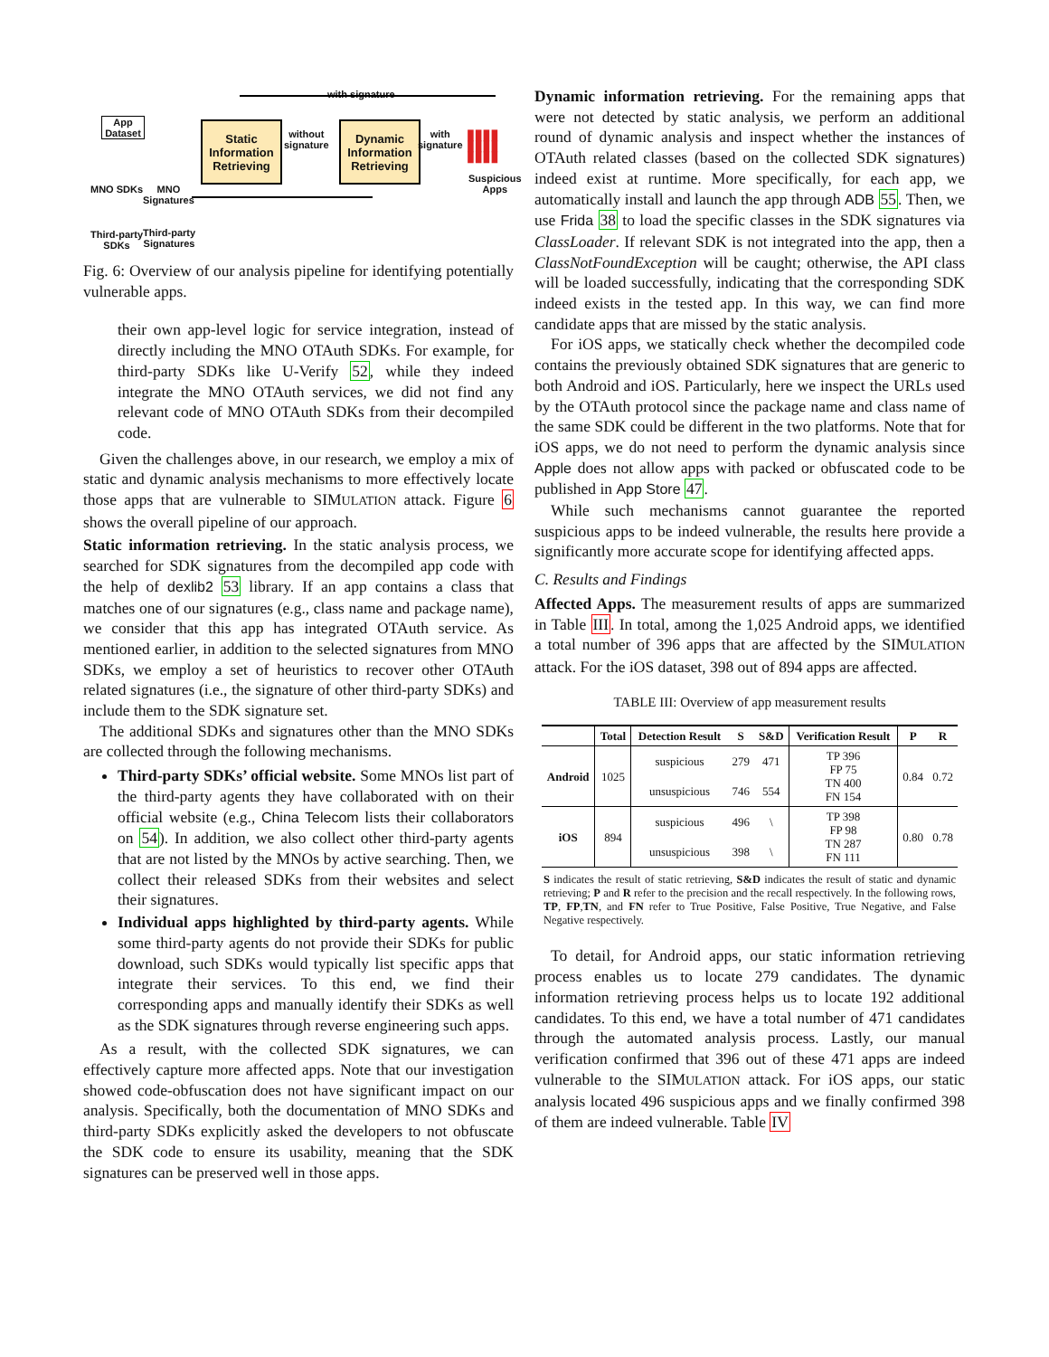App Dataset
Static Information Retrieving
Dynamic Information Retrieving
with signature
without
signature
with
signature
▮▮▮▮
▮▮▮▮
▮▮▮▮
Suspicious
Apps
MNO SDKs
MNO
Signatures
Third-party
SDKs
Third-party
Signatures
Fig. 6: Overview of our analysis pipeline for identifying potentially vulnerable apps.
their own app-level logic for service integration, instead of directly including the MNO OTAuth SDKs. For example, for third-party SDKs like U-Verify 52, while they indeed integrate the MNO OTAuth services, we did not find any relevant code of MNO OTAuth SDKs from their decompiled code.
Given the challenges above, in our research, we employ a mix of static and dynamic analysis mechanisms to more effectively locate those apps that are vulnerable to SIMULATION attack. Figure 6 shows the overall pipeline of our approach.
Static information retrieving. In the static analysis process, we searched for SDK signatures from the decompiled app code with the help of dexlib2 53 library. If an app contains a class that matches one of our signatures (e.g., class name and package name), we consider that this app has integrated OTAuth service. As mentioned earlier, in addition to the selected signatures from MNO SDKs, we employ a set of heuristics to recover other OTAuth related signatures (i.e., the signature of other third-party SDKs) and include them to the SDK signature set.
The additional SDKs and signatures other than the MNO SDKs are collected through the following mechanisms.
Third-party SDKs’ official website. Some MNOs list part of the third-party agents they have collaborated with on their official website (e.g., China Telecom lists their collaborators on 54). In addition, we also collect other third-party agents that are not listed by the MNOs by active searching. Then, we collect their released SDKs from their websites and select their signatures.
Individual apps highlighted by third-party agents. While some third-party agents do not provide their SDKs for public download, such SDKs would typically list specific apps that integrate their services. To this end, we find their corresponding apps and manually identify their SDKs as well as the SDK signatures through reverse engineering such apps.
As a result, with the collected SDK signatures, we can effectively capture more affected apps. Note that our investigation showed code-obfuscation does not have significant impact on our analysis. Specifically, both the documentation of MNO SDKs and third-party SDKs explicitly asked the developers to not obfuscate the SDK code to ensure its usability, meaning that the SDK signatures can be preserved well in those apps.
Dynamic information retrieving. For the remaining apps that were not detected by static analysis, we perform an additional round of dynamic analysis and inspect whether the instances of OTAuth related classes (based on the collected SDK signatures) indeed exist at runtime. More specifically, for each app, we automatically install and launch the app through ADB 55. Then, we use Frida 38 to load the specific classes in the SDK signatures via ClassLoader. If relevant SDK is not integrated into the app, then a ClassNotFoundException will be caught; otherwise, the API class will be loaded successfully, indicating that the corresponding SDK indeed exists in the tested app. In this way, we can find more candidate apps that are missed by the static analysis.
For iOS apps, we statically check whether the decompiled code contains the previously obtained SDK signatures that are generic to both Android and iOS. Particularly, here we inspect the URLs used by the OTAuth protocol since the package name and class name of the same SDK could be different in the two platforms. Note that for iOS apps, we do not need to perform the dynamic analysis since Apple does not allow apps with packed or obfuscated code to be published in App Store 47.
While such mechanisms cannot guarantee the reported suspicious apps to be indeed vulnerable, the results here provide a significantly more accurate scope for identifying affected apps.
C. Results and Findings
Affected Apps. The measurement results of apps are summarized in Table III. In total, among the 1,025 Android apps, we identified a total number of 396 apps that are affected by the SIMULATION attack. For the iOS dataset, 398 out of 894 apps are affected.
TABLE III: Overview of app measurement results
| | Total | Detection Result | S | S&D | Verification Result | P | R |
| --- | --- | --- | --- | --- | --- | --- | --- |
| Android | 1025 | suspicious | 279 | 471 | TP 396 FP 75 TN 400 FN 154 | 0.84 | 0.72 |
| | | unsuspicious | 746 | 554 | | | |
| iOS | 894 | suspicious | 496 | \ | TP 398 FP 98 TN 287 FN 111 | 0.80 | 0.78 |
| | | unsuspicious | 398 | \ | | | |
S indicates the result of static retrieving, S&D indicates the result of static and dynamic retrieving; P and R refer to the precision and the recall respectively. In the following rows, TP, FP,TN, and FN refer to True Positive, False Positive, True Negative, and False Negative respectively.
To detail, for Android apps, our static information retrieving process enables us to locate 279 candidates. The dynamic information retrieving process helps us to locate 192 additional candidates. To this end, we have a total number of 471 candidates through the automated analysis process. Lastly, our manual verification confirmed that 396 out of these 471 apps are indeed vulnerable to the SIMULATION attack. For iOS apps, our static analysis located 496 suspicious apps and we finally confirmed 398 of them are indeed vulnerable. Table IV